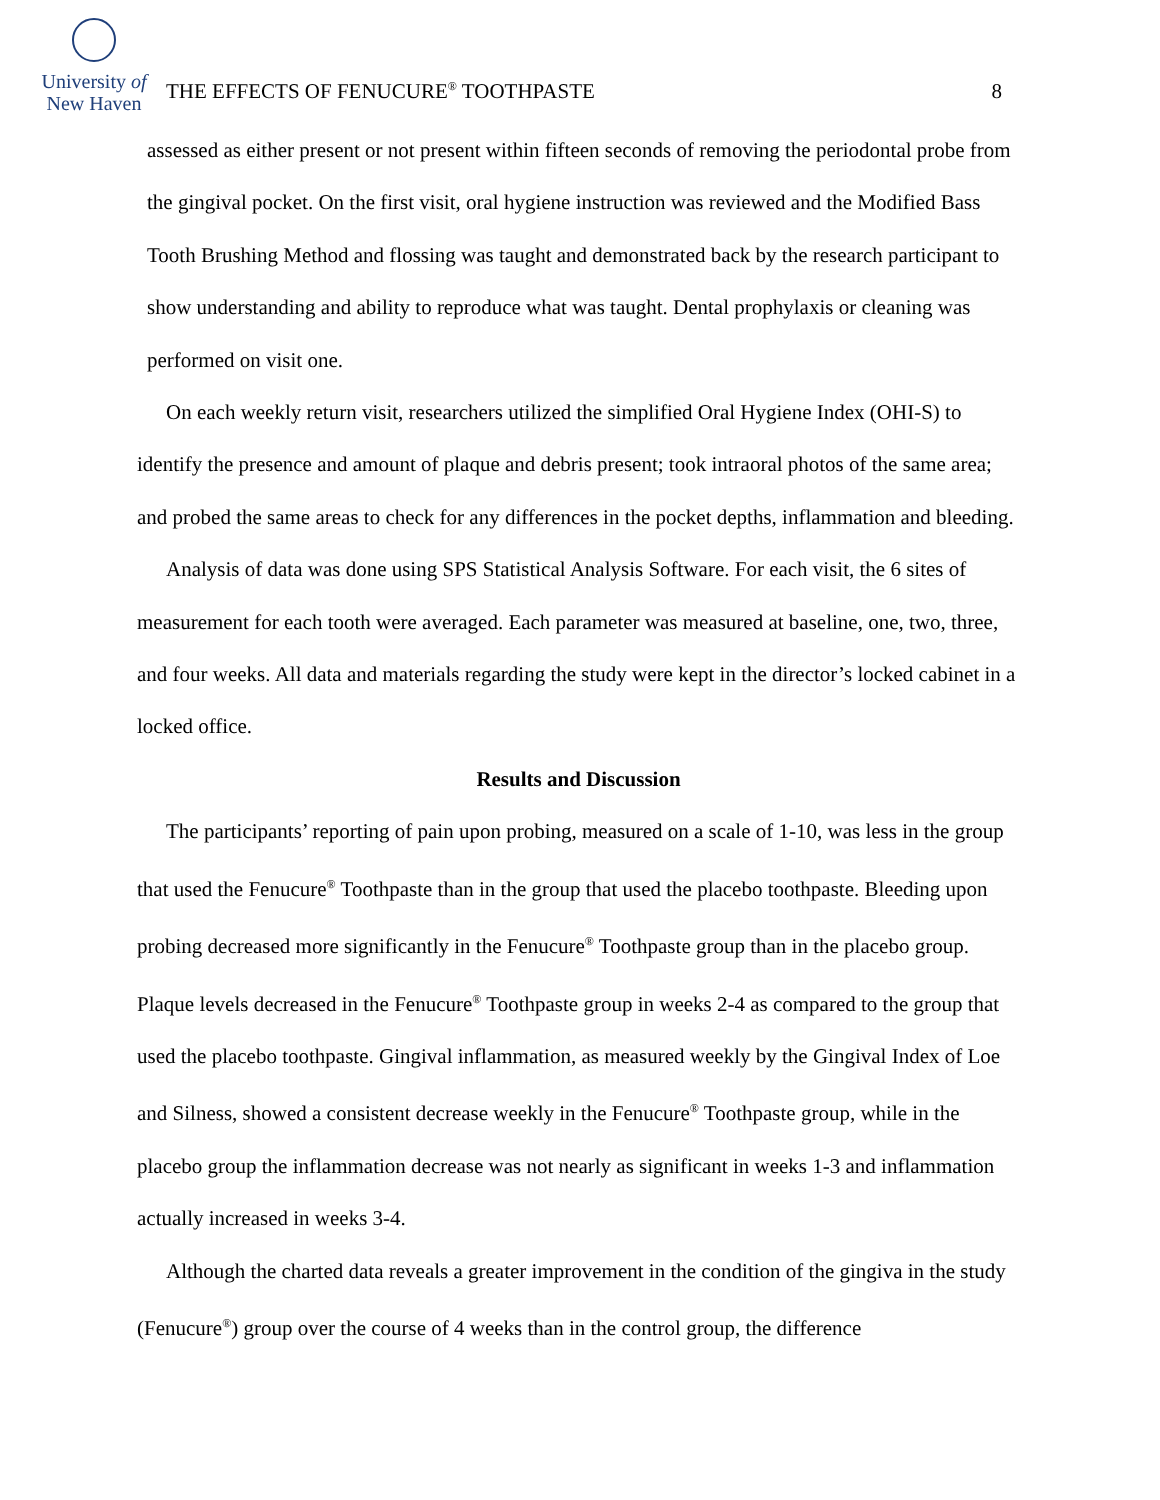University of
New Haven
THE EFFECTS OF FENUCURE<sup>®</sup> TOOTHPASTE
8
assessed as either present or not present within fifteen seconds of removing the periodontal probe from the gingival pocket. On the first visit, oral hygiene instruction was reviewed and the Modified Bass Tooth Brushing Method and flossing was taught and demonstrated back by the research participant to show understanding and ability to reproduce what was taught. Dental prophylaxis or cleaning was performed on visit one.
On each weekly return visit, researchers utilized the simplified Oral Hygiene Index (OHI-S) to identify the presence and amount of plaque and debris present; took intraoral photos of the same area; and probed the same areas to check for any differences in the pocket depths, inflammation and bleeding.
Analysis of data was done using SPS Statistical Analysis Software. For each visit, the 6 sites of measurement for each tooth were averaged. Each parameter was measured at baseline, one, two, three, and four weeks. All data and materials regarding the study were kept in the director’s locked cabinet in a locked office.
Results and Discussion
The participants’ reporting of pain upon probing, measured on a scale of 1-10, was less in the group that used the Fenucure<sup>®</sup> Toothpaste than in the group that used the placebo toothpaste. Bleeding upon probing decreased more significantly in the Fenucure<sup>®</sup> Toothpaste group than in the placebo group. Plaque levels decreased in the Fenucure<sup>®</sup> Toothpaste group in weeks 2-4 as compared to the group that used the placebo toothpaste. Gingival inflammation, as measured weekly by the Gingival Index of Loe and Silness, showed a consistent decrease weekly in the Fenucure<sup>®</sup> Toothpaste group, while in the placebo group the inflammation decrease was not nearly as significant in weeks 1-3 and inflammation actually increased in weeks 3-4.
Although the charted data reveals a greater improvement in the condition of the gingiva in the study (Fenucure<sup>®</sup>) group over the course of 4 weeks than in the control group, the difference